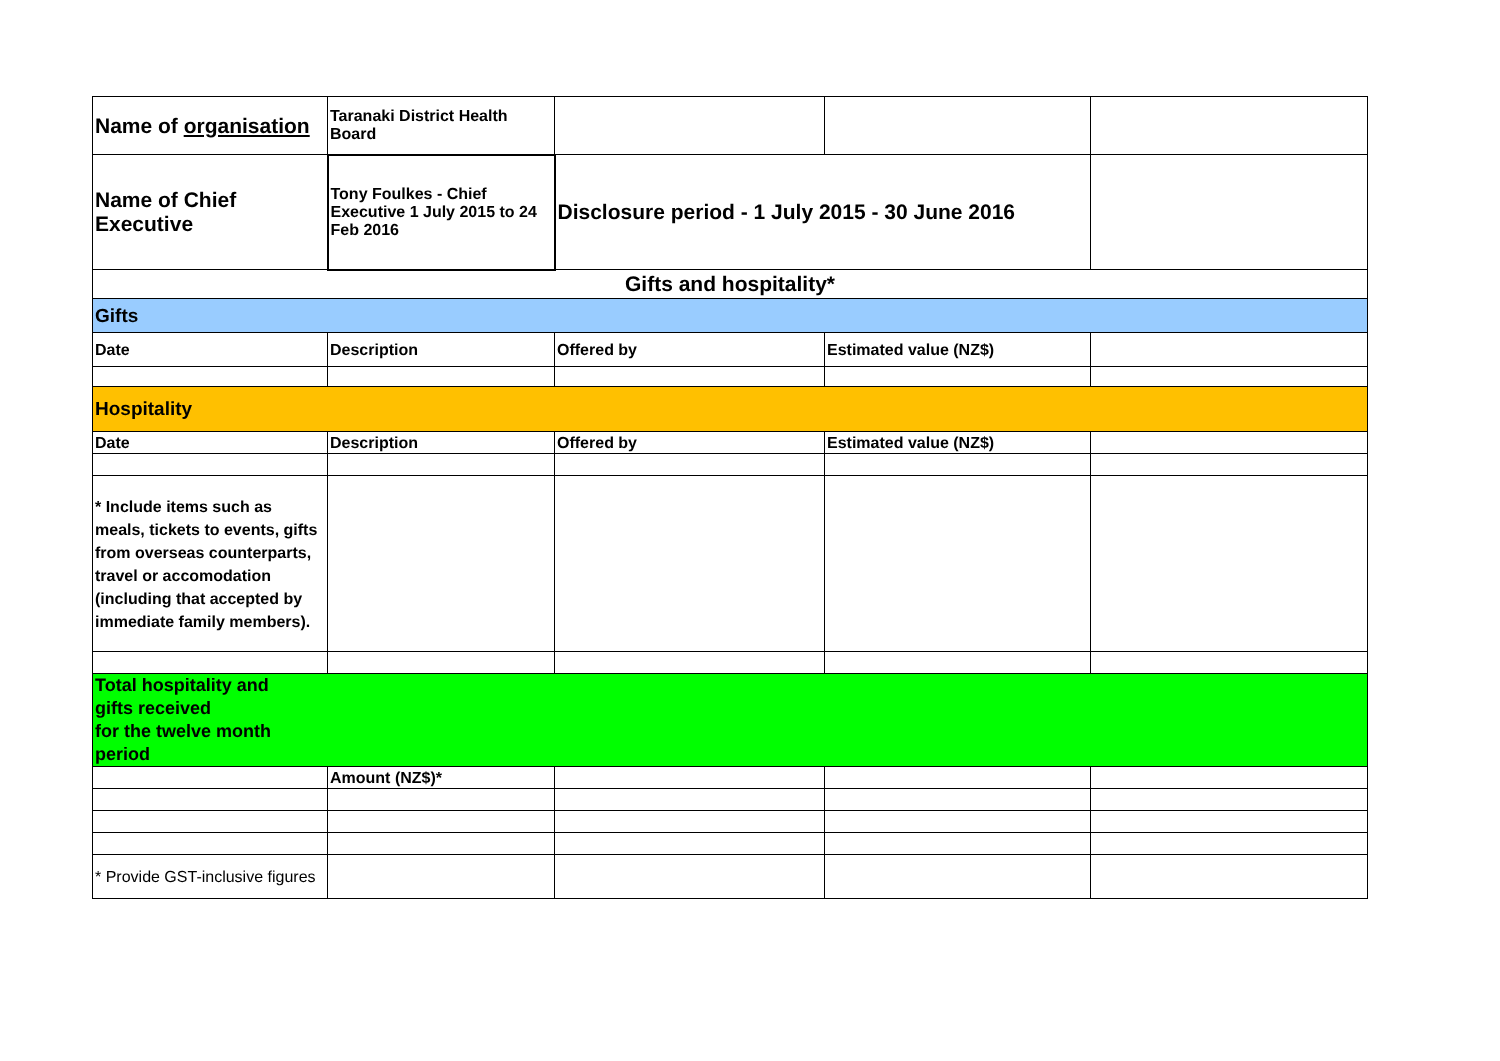| Name of organisation | Taranaki District Health Board | | | |
| Name of Chief Executive | Tony Foulkes - Chief Executive 1 July 2015 to 24 Feb 2016 | Disclosure period - 1 July 2015 - 30 June 2016 | | |
| Gifts and hospitality* | | | | |
| Gifts | | | | |
| Date | Description | Offered by | Estimated value (NZ$) | |
| Hospitality | | | | |
| Date | Description | Offered by | Estimated value (NZ$) | |
| * Include items such as meals, tickets to events, gifts from overseas counterparts, travel or accomodation (including that accepted by immediate family members). | | | | |
| Total hospitality and gifts received for the twelve month period | | | | |
| | Amount (NZ$)* | | | |
| * Provide GST-inclusive figures | | | | |